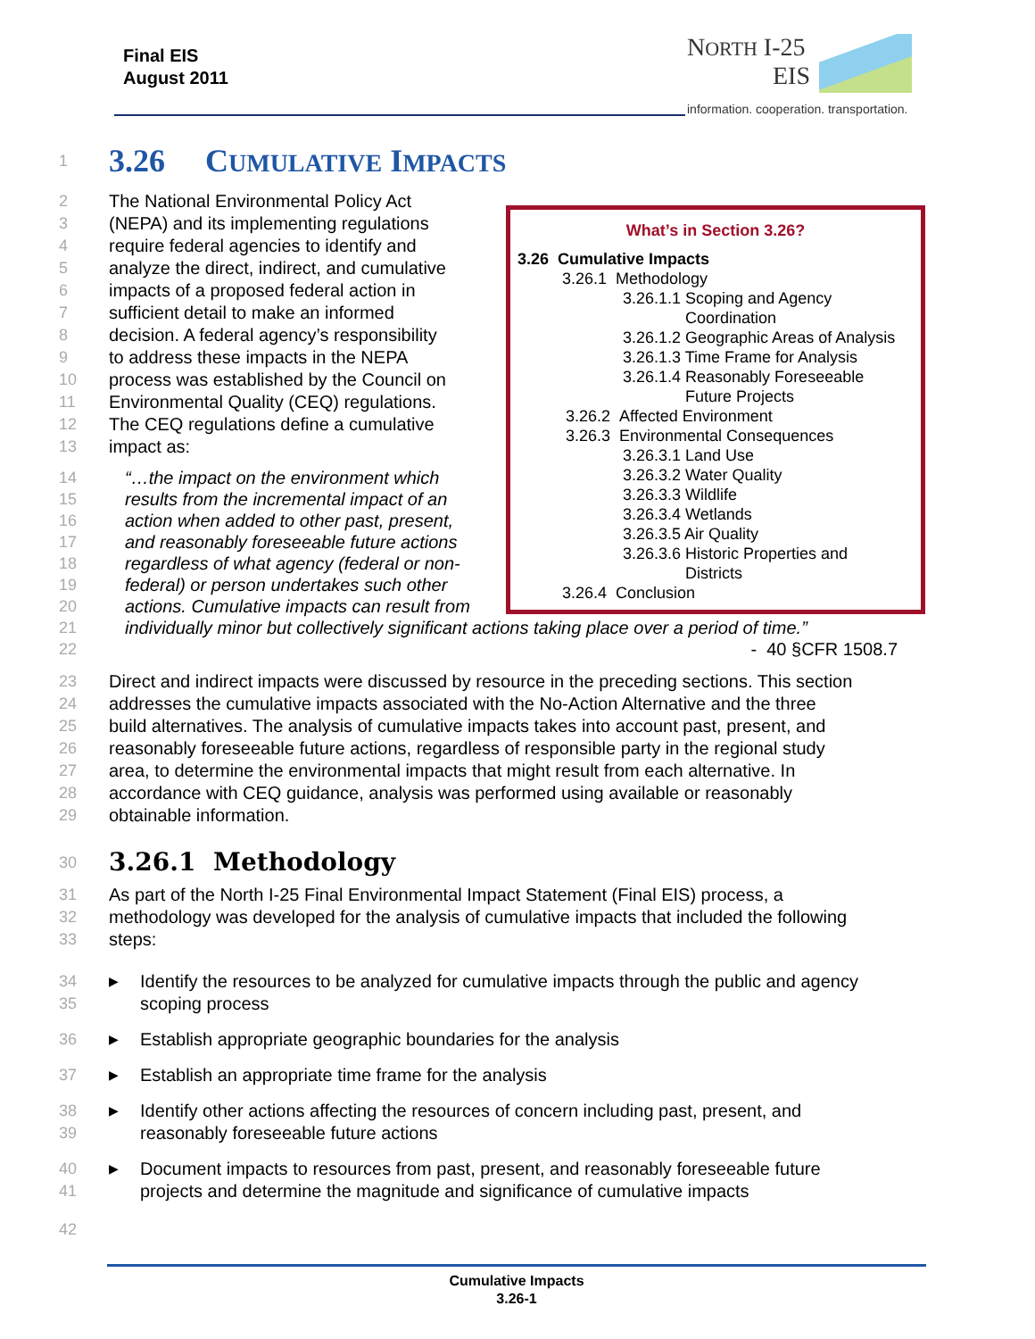Final EIS
August 2011
NORTH I-25
EIS
information. cooperation. transportation.
What’s in Section 3.26?
3.26 Cumulative Impacts
3.26.1 Methodology
3.26.1.1 Scoping and Agency
Coordination
3.26.1.2 Geographic Areas of Analysis
3.26.1.3 Time Frame for Analysis
3.26.1.4 Reasonably Foreseeable
Future Projects
3.26.2 Affected Environment
3.26.3 Environmental Consequences
3.26.3.1 Land Use
3.26.3.2 Water Quality
3.26.3.3 Wildlife
3.26.3.4 Wetlands
3.26.3.5 Air Quality
3.26.3.6 Historic Properties and
Districts
3.26.4 Conclusion
1 3.26 CUMULATIVE IMPACTS
2 The National Environmental Policy Act
3 (NEPA) and its implementing regulations
4 require federal agencies to identify and
5 analyze the direct, indirect, and cumulative
6 impacts of a proposed federal action in
7 sufficient detail to make an informed
8 decision. A federal agency’s responsibility
9 to address these impacts in the NEPA
10 process was established by the Council on
11 Environmental Quality (CEQ) regulations.
12 The CEQ regulations define a cumulative
13 impact as:
14 “…the impact on the environment which
15 results from the incremental impact of an
16 action when added to other past, present,
17 and reasonably foreseeable future actions
18 regardless of what agency (federal or non-
19 federal) or person undertakes such other
20 actions. Cumulative impacts can result from
21 individually minor but collectively significant actions taking place over a period of time.”
22 - 40 §CFR 1508.7
23 Direct and indirect impacts were discussed by resource in the preceding sections. This section
24 addresses the cumulative impacts associated with the No-Action Alternative and the three
25 build alternatives. The analysis of cumulative impacts takes into account past, present, and
26 reasonably foreseeable future actions, regardless of responsible party in the regional study
27 area, to determine the environmental impacts that might result from each alternative. In
28 accordance with CEQ guidance, analysis was performed using available or reasonably
29 obtainable information.
30 3.26.1 Methodology
31 As part of the North I-25 Final Environmental Impact Statement (Final EIS) process, a
32 methodology was developed for the analysis of cumulative impacts that included the following
33 steps:
34 ▶ Identify the resources to be analyzed for cumulative impacts through the public and agency
35 scoping process
36 ▶ Establish appropriate geographic boundaries for the analysis
37 ▶ Establish an appropriate time frame for the analysis
38 ▶ Identify other actions affecting the resources of concern including past, present, and
39 reasonably foreseeable future actions
40 ▶ Document impacts to resources from past, present, and reasonably foreseeable future
41 projects and determine the magnitude and significance of cumulative impacts
42
Cumulative Impacts
3.26-1